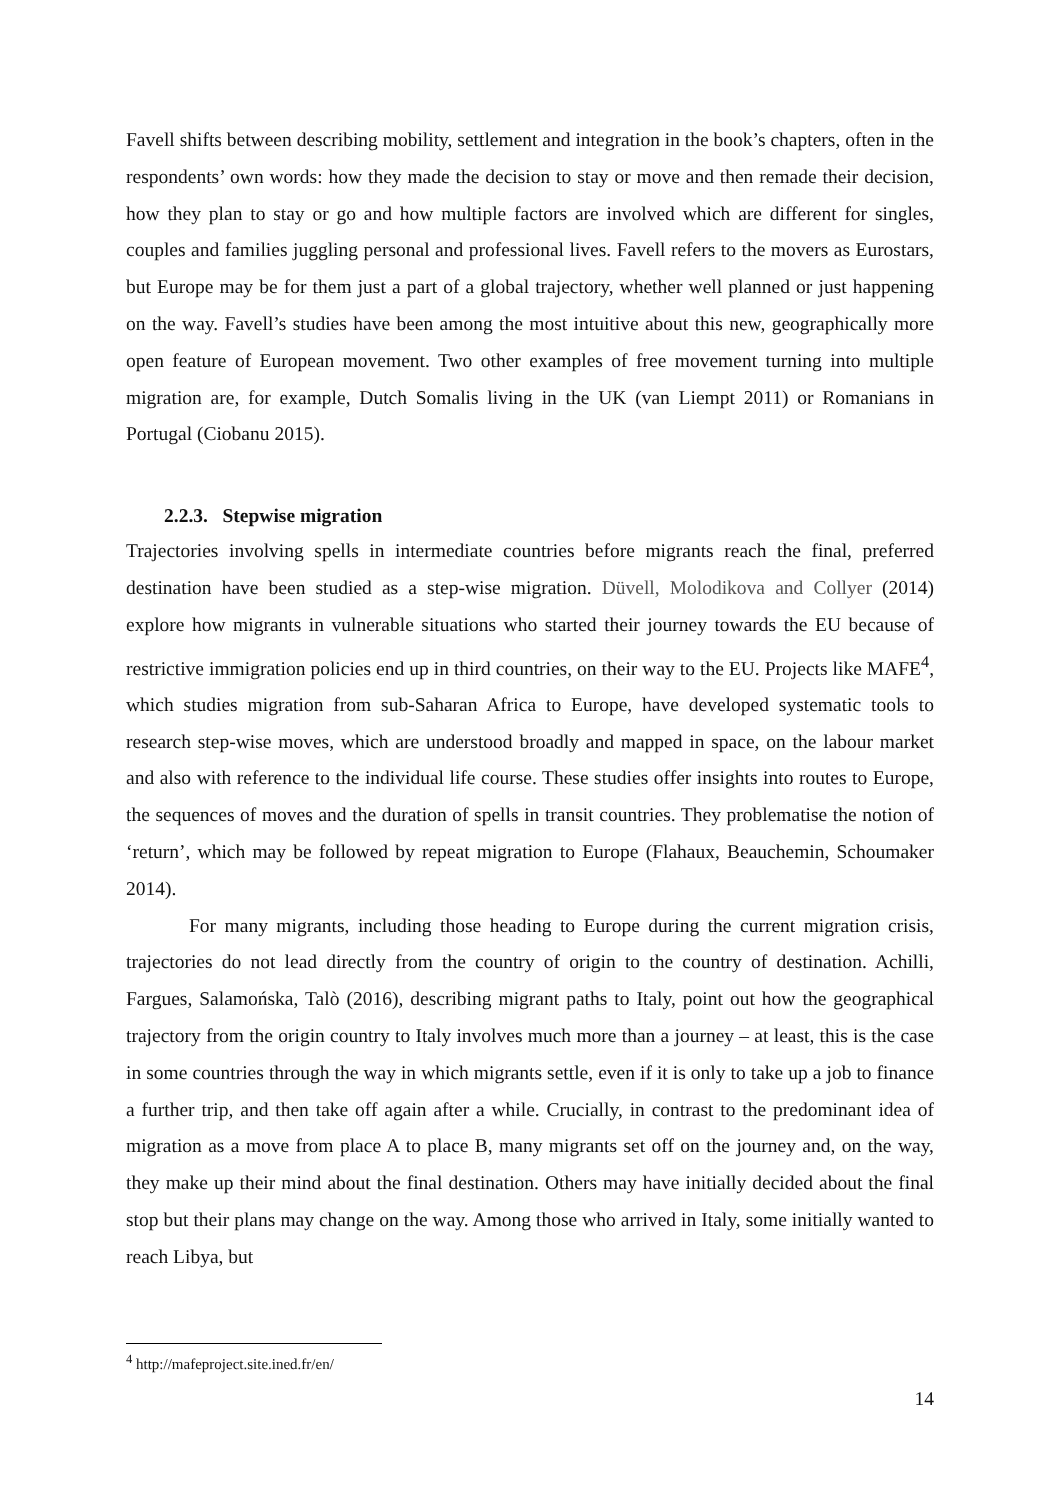Favell shifts between describing mobility, settlement and integration in the book’s chapters, often in the respondents’ own words: how they made the decision to stay or move and then remade their decision, how they plan to stay or go and how multiple factors are involved which are different for singles, couples and families juggling personal and professional lives. Favell refers to the movers as Eurostars, but Europe may be for them just a part of a global trajectory, whether well planned or just happening on the way. Favell’s studies have been among the most intuitive about this new, geographically more open feature of European movement. Two other examples of free movement turning into multiple migration are, for example, Dutch Somalis living in the UK (van Liempt 2011) or Romanians in Portugal (Ciobanu 2015).
2.2.3. Stepwise migration
Trajectories involving spells in intermediate countries before migrants reach the final, preferred destination have been studied as a step-wise migration. Düvell, Molodikova and Collyer (2014) explore how migrants in vulnerable situations who started their journey towards the EU because of restrictive immigration policies end up in third countries, on their way to the EU. Projects like MAFE<sup>4</sup>, which studies migration from sub-Saharan Africa to Europe, have developed systematic tools to research step-wise moves, which are understood broadly and mapped in space, on the labour market and also with reference to the individual life course. These studies offer insights into routes to Europe, the sequences of moves and the duration of spells in transit countries. They problematise the notion of ‘return’, which may be followed by repeat migration to Europe (Flahaux, Beauchemin, Schoumaker 2014).
For many migrants, including those heading to Europe during the current migration crisis, trajectories do not lead directly from the country of origin to the country of destination. Achilli, Fargues, Salamońska, Talò (2016), describing migrant paths to Italy, point out how the geographical trajectory from the origin country to Italy involves much more than a journey – at least, this is the case in some countries through the way in which migrants settle, even if it is only to take up a job to finance a further trip, and then take off again after a while. Crucially, in contrast to the predominant idea of migration as a move from place A to place B, many migrants set off on the journey and, on the way, they make up their mind about the final destination. Others may have initially decided about the final stop but their plans may change on the way. Among those who arrived in Italy, some initially wanted to reach Libya, but
<sup>4</sup> http://mafeproject.site.ined.fr/en/
14